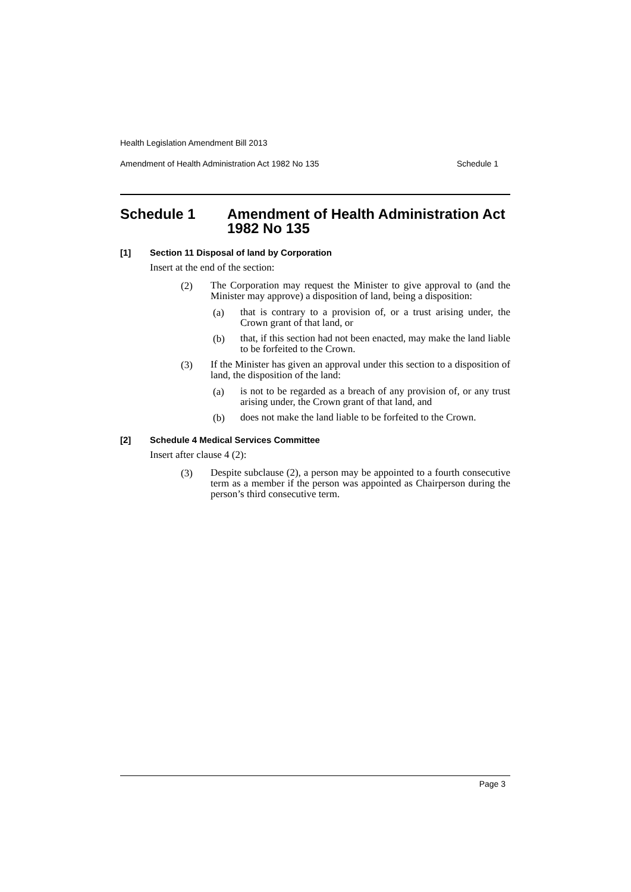Health Legislation Amendment Bill 2013
Amendment of Health Administration Act 1982 No 135 Schedule 1
Schedule 1 Amendment of Health Administration Act 1982 No 135
[1] Section 11 Disposal of land by Corporation
Insert at the end of the section:
(2)
The Corporation may request the Minister to give approval to (and the Minister may approve) a disposition of land, being a disposition:
(a)
that is contrary to a provision of, or a trust arising under, the Crown grant of that land, or
(b)
that, if this section had not been enacted, may make the land liable to be forfeited to the Crown.
(3)
If the Minister has given an approval under this section to a disposition of land, the disposition of the land:
(a)
is not to be regarded as a breach of any provision of, or any trust arising under, the Crown grant of that land, and
(b)
does not make the land liable to be forfeited to the Crown.
[2] Schedule 4 Medical Services Committee
Insert after clause 4 (2):
(3)
Despite subclause (2), a person may be appointed to a fourth consecutive term as a member if the person was appointed as Chairperson during the person’s third consecutive term.
Page 3